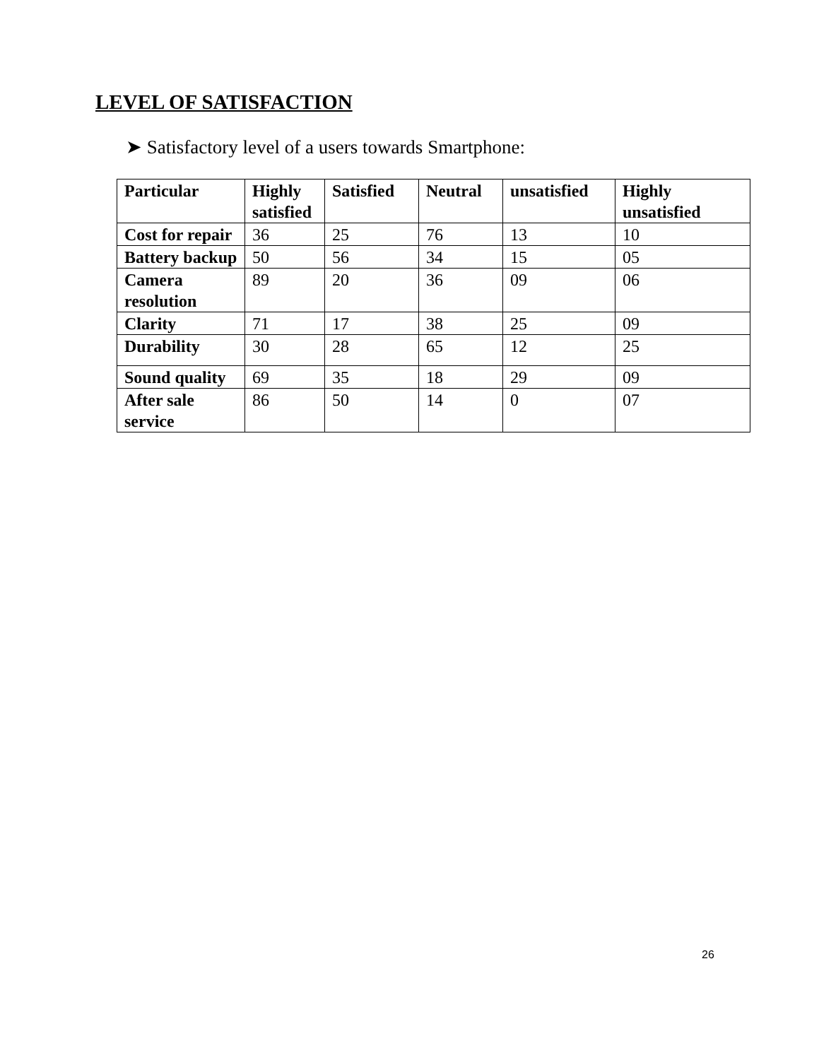LEVEL OF SATISFACTION
➤ Satisfactory level of a users towards Smartphone:
| Particular | Highly satisfied | Satisfied | Neutral | unsatisfied | Highly unsatisfied |
| --- | --- | --- | --- | --- | --- |
| Cost for repair | 36 | 25 | 76 | 13 | 10 |
| Battery backup | 50 | 56 | 34 | 15 | 05 |
| Camera resolution | 89 | 20 | 36 | 09 | 06 |
| Clarity | 71 | 17 | 38 | 25 | 09 |
| Durability | 30 | 28 | 65 | 12 | 25 |
| Sound quality | 69 | 35 | 18 | 29 | 09 |
| After sale service | 86 | 50 | 14 | 0 | 07 |
26